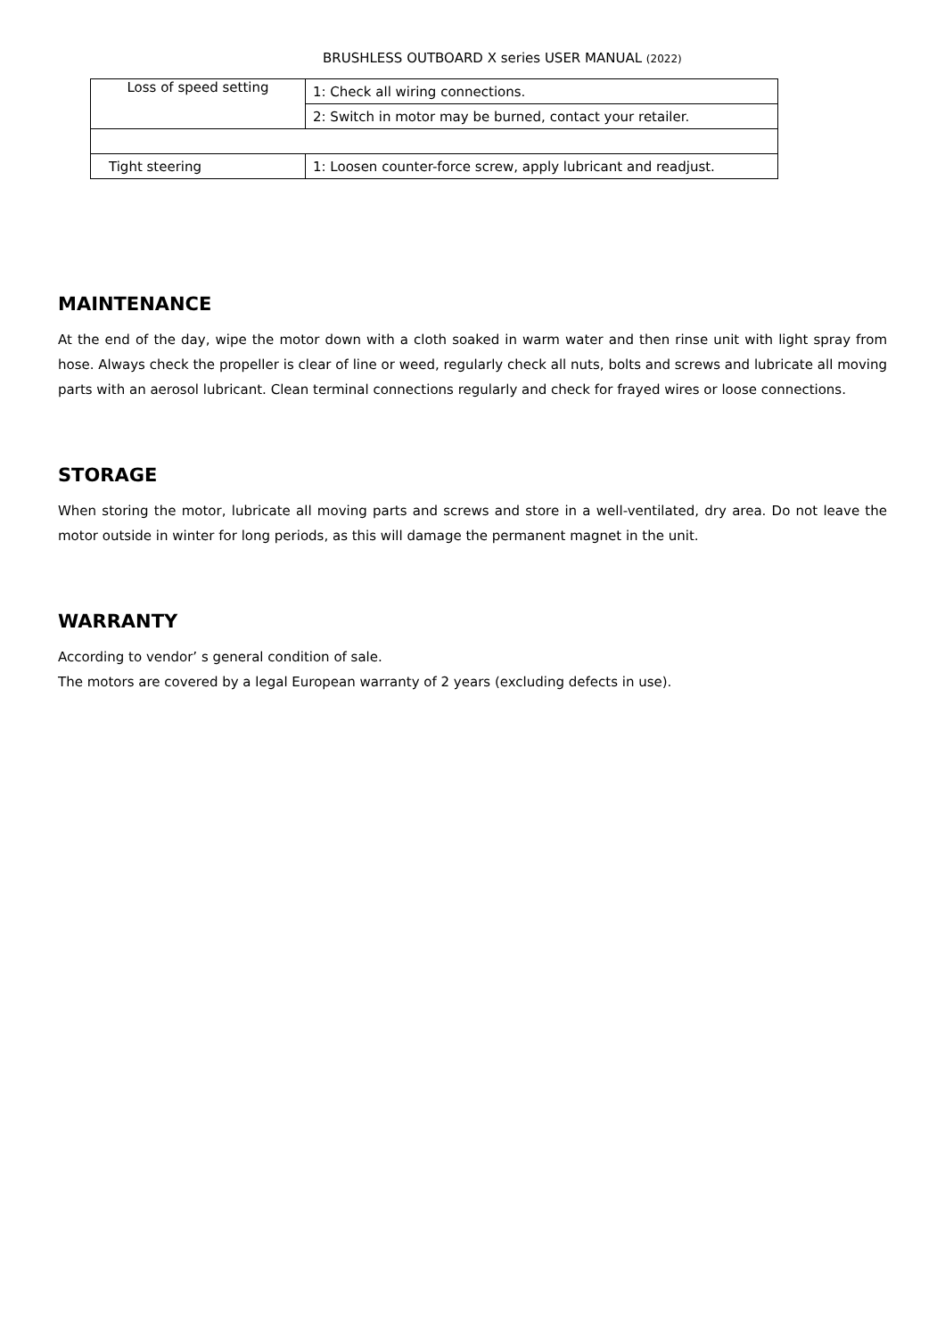BRUSHLESS OUTBOARD X series USER MANUAL (2022)
| Loss of speed setting | 1: Check all wiring connections. |
| | 2: Switch in motor may be burned, contact your retailer. |
| Tight steering | 1: Loosen counter-force screw, apply lubricant and readjust. |
MAINTENANCE
At the end of the day, wipe the motor down with a cloth soaked in warm water and then rinse unit with light spray from hose. Always check the propeller is clear of line or weed, regularly check all nuts, bolts and screws and lubricate all moving parts with an aerosol lubricant. Clean terminal connections regularly and check for frayed wires or loose connections.
STORAGE
When storing the motor, lubricate all moving parts and screws and store in a well-ventilated, dry area. Do not leave the motor outside in winter for long periods, as this will damage the permanent magnet in the unit.
WARRANTY
According to vendor’ s general condition of sale.
The motors are covered by a legal European warranty of 2 years (excluding defects in use).